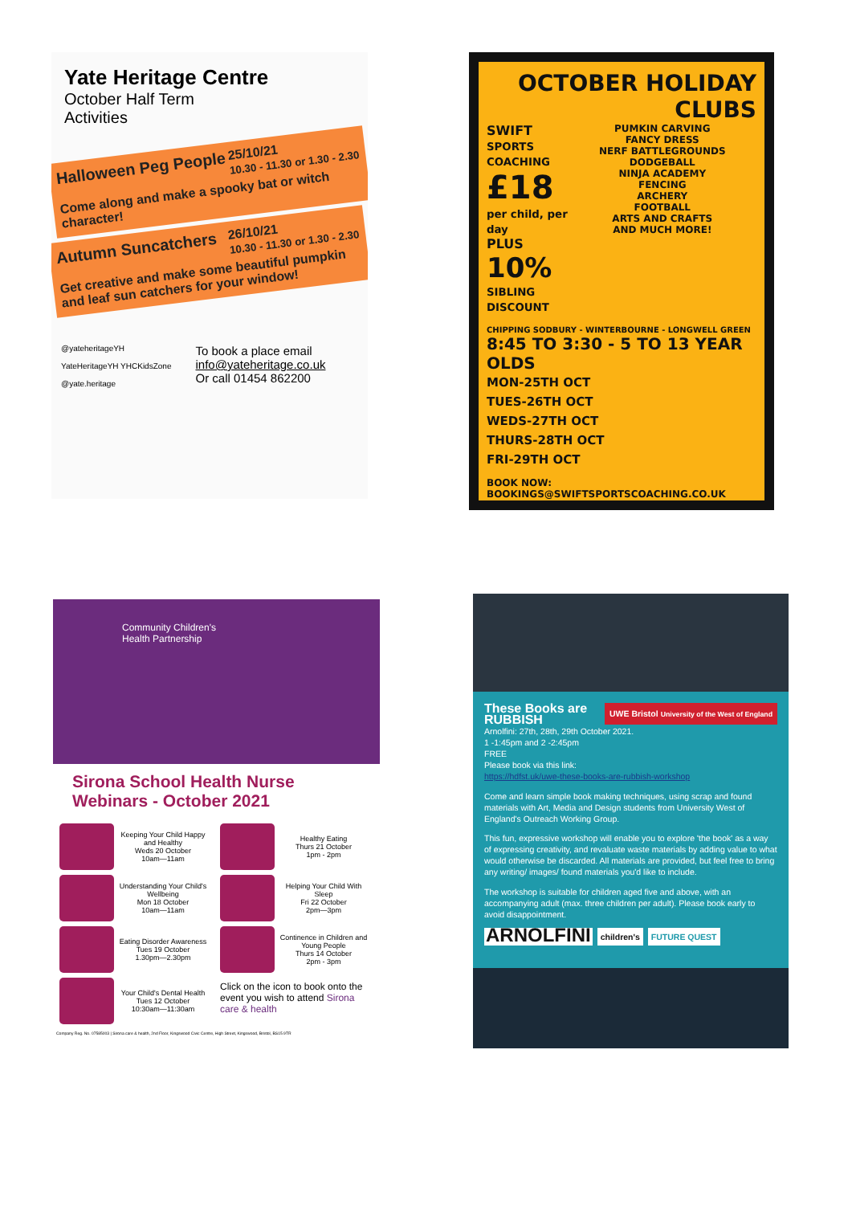Yate Heritage Centre
October Half Term
Activities
25/10/21
10.30 - 11.30 or 1.30 - 2.30 Halloween Peg People
Come along and make a spooky bat or witch character!
26/10/21
10.30 - 11.30 or 1.30 - 2.30 Autumn Suncatchers
Get creative and make some beautiful pumpkin and leaf sun catchers for your window!
@yateheritageYH
YateHeritageYH YHCKidsZone
@yate.heritage
To book a place email
info@yateheritage.co.uk
Or call 01454 862200
OCTOBER HOLIDAY
CLUBS
SWIFT
SPORTS COACHING
£18
per child, per day
PLUS
10%
SIBLING DISCOUNT
PUMKIN CARVING
FANCY DRESS
NERF BATTLEGROUNDS
DODGEBALL
NINJA ACADEMY
FENCING
ARCHERY
FOOTBALL
ARTS AND CRAFTS
AND MUCH MORE!
CHIPPING SODBURY - WINTERBOURNE - LONGWELL GREEN
8:45 TO 3:30 - 5 TO 13 YEAR OLDS
MON-25TH OCT
TUES-26TH OCT
WEDS-27TH OCT
THURS-28TH OCT
FRI-29TH OCT
BOOK NOW: BOOKINGS@SWIFTSPORTSCOACHING.CO.UK
Community Children's
Health Partnership
Sirona School Health Nurse
Webinars - October 2021
Keeping Your Child Happy and Healthy
Weds 20 October
10am—11am
Understanding Your Child's Wellbeing
Mon 18 October
10am—11am
Eating Disorder Awareness
Tues 19 October
1.30pm—2.30pm
Your Child's Dental Health
Tues 12 October
10:30am—11:30am
Healthy Eating
Thurs 21 October
1pm - 2pm
Helping Your Child With Sleep
Fri 22 October
2pm—3pm
Continence in Children and Young People
Thurs 14 October
2pm - 3pm
Click on the icon to book onto the event you wish to attend Sirona care & health
Company Reg. No. 07585003 | Sirona care & health, 2nd Floor, Kingswood Civic Centre, High Street, Kingswood, Bristol, BS15 9TR
UWE Bristol University of the West of England
These Books are RUBBISH
Arnolfini: 27th, 28th, 29th October 2021.
1 -1:45pm and 2 -2:45pm
FREE
Please book via this link:
https://hdfst.uk/uwe-these-books-are-rubbish-workshop
Come and learn simple book making techniques, using scrap and found materials with Art, Media and Design students from University West of England's Outreach Working Group.
This fun, expressive workshop will enable you to explore 'the book' as a way of expressing creativity, and revaluate waste materials by adding value to what would otherwise be discarded. All materials are provided, but feel free to bring any writing/ images/ found materials you'd like to include.
The workshop is suitable for children aged five and above, with an accompanying adult (max. three children per adult). Please book early to avoid disappointment.
ARNOLFINI children's FUTURE QUEST